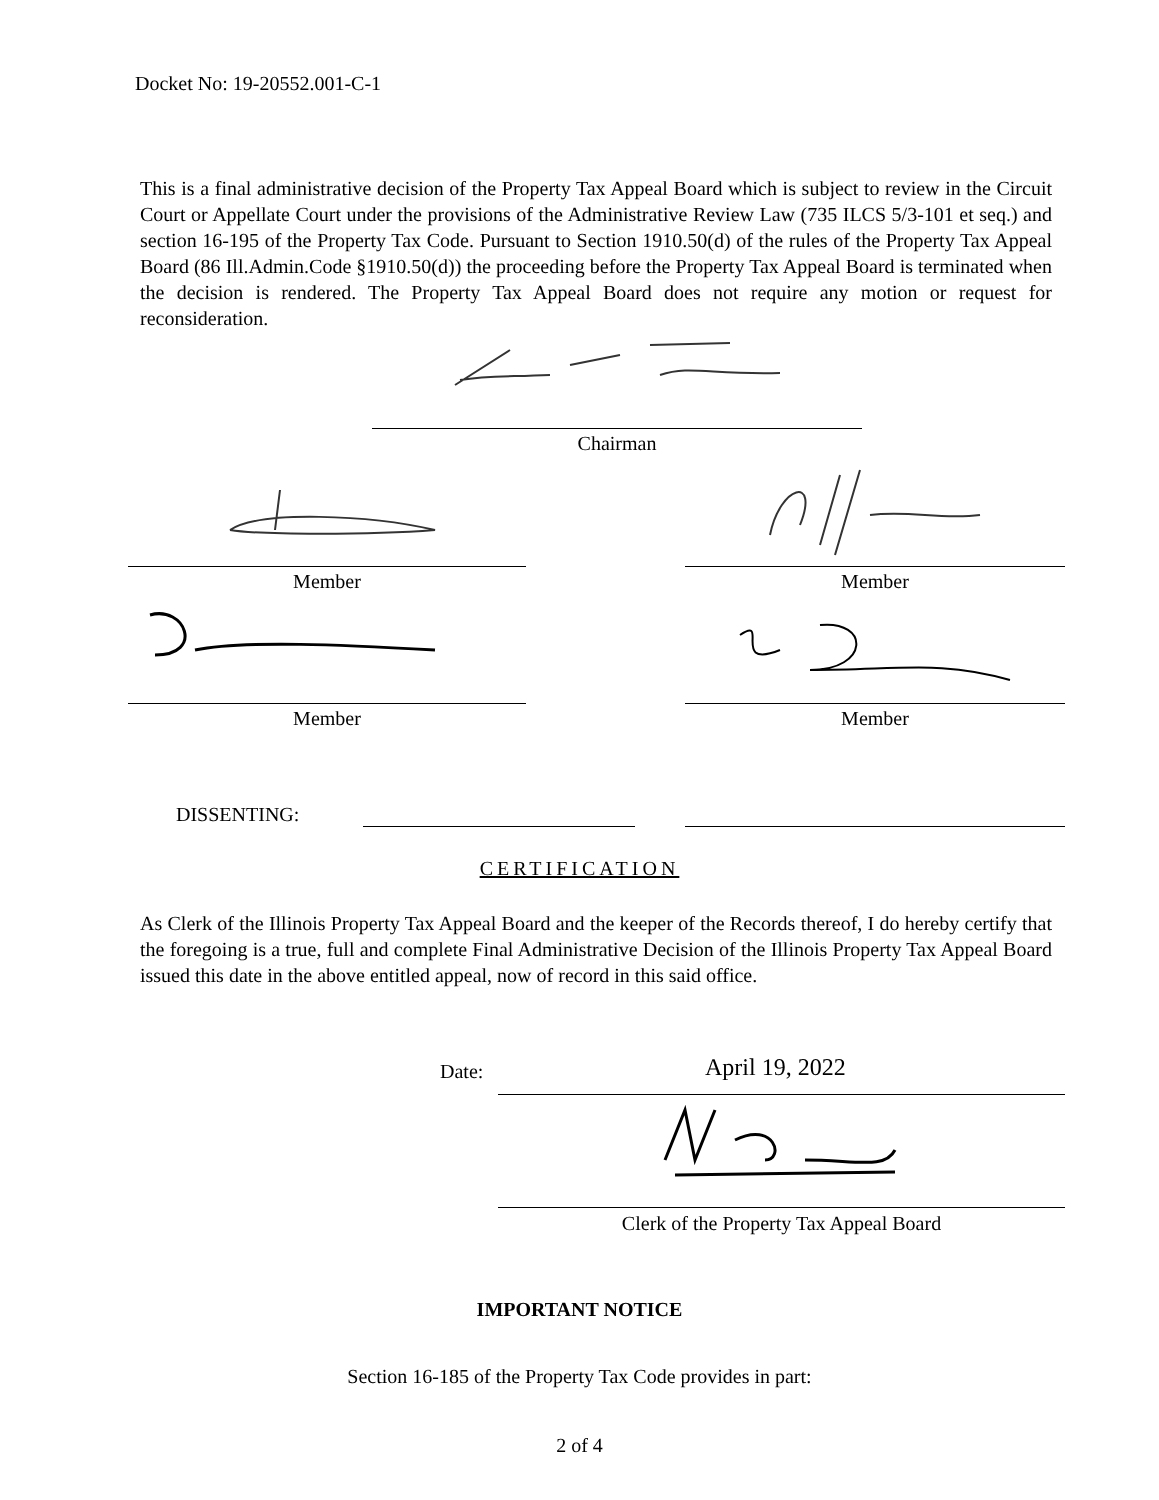Docket No: 19-20552.001-C-1
This is a final administrative decision of the Property Tax Appeal Board which is subject to review in the Circuit Court or Appellate Court under the provisions of the Administrative Review Law (735 ILCS 5/3-101 et seq.) and section 16-195 of the Property Tax Code. Pursuant to Section 1910.50(d) of the rules of the Property Tax Appeal Board (86 Ill.Admin.Code §1910.50(d)) the proceeding before the Property Tax Appeal Board is terminated when the decision is rendered. The Property Tax Appeal Board does not require any motion or request for reconsideration.
Chairman
Member Member
Member Member
DISSENTING:
CERTIFICATION
As Clerk of the Illinois Property Tax Appeal Board and the keeper of the Records thereof, I do hereby certify that the foregoing is a true, full and complete Final Administrative Decision of the Illinois Property Tax Appeal Board issued this date in the above entitled appeal, now of record in this said office.
Date: April 19, 2022
Clerk of the Property Tax Appeal Board
IMPORTANT NOTICE
Section 16-185 of the Property Tax Code provides in part:
2 of 4